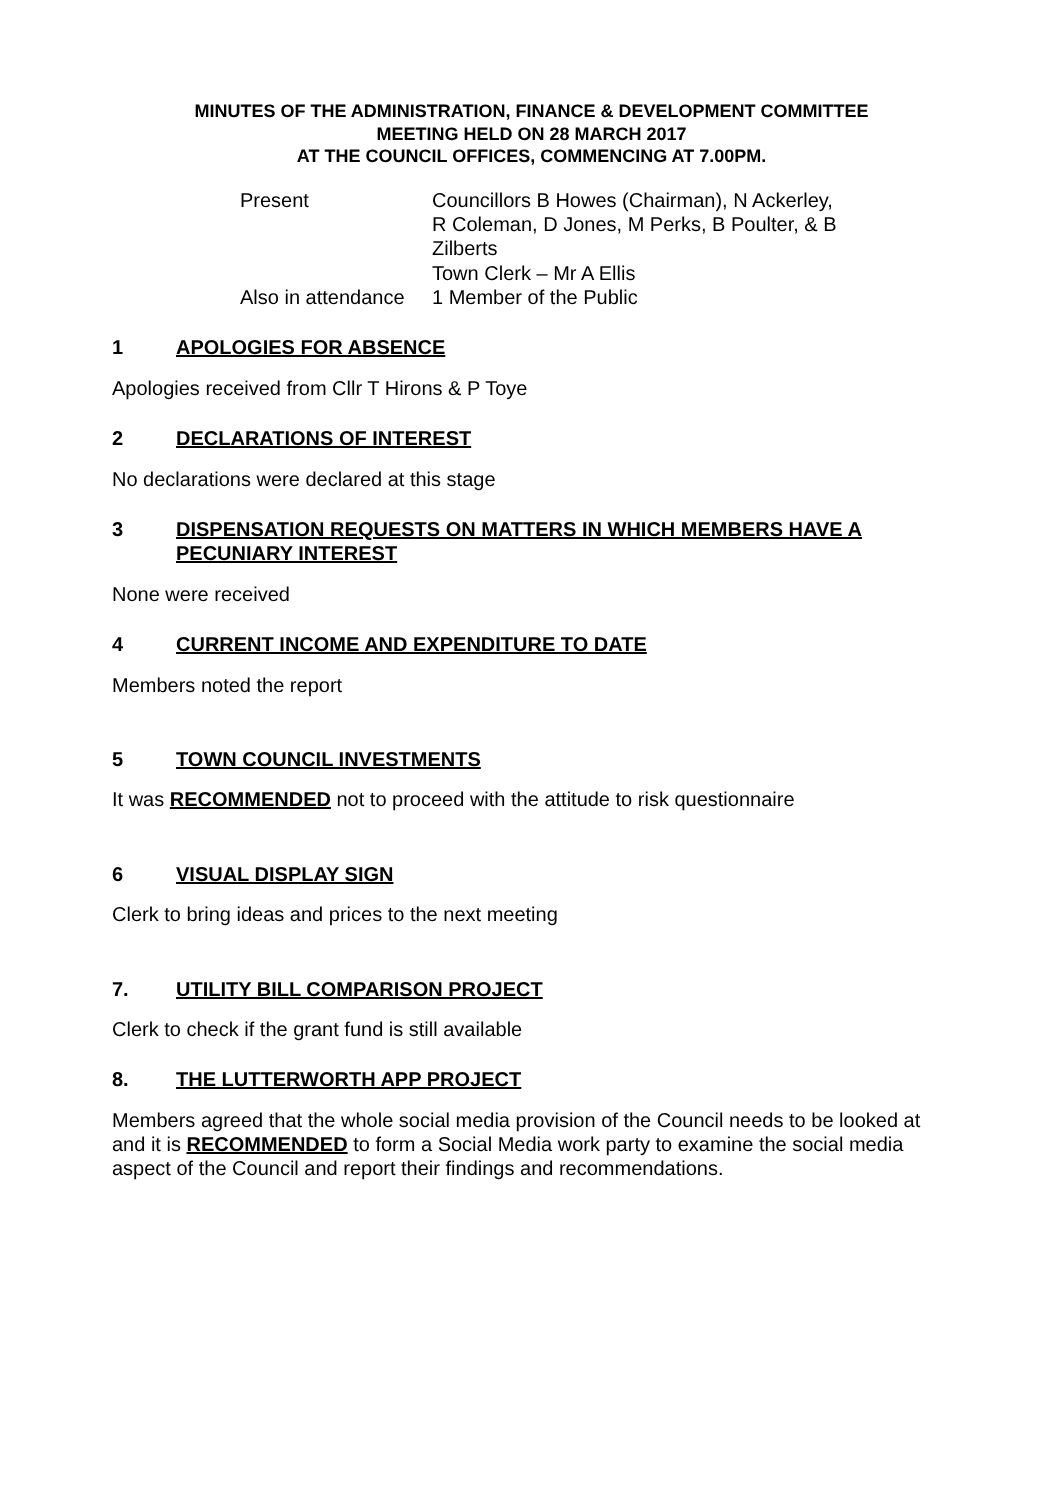MINUTES OF THE ADMINISTRATION, FINANCE & DEVELOPMENT COMMITTEE
MEETING HELD ON 28 MARCH 2017
AT THE COUNCIL OFFICES, COMMENCING AT 7.00PM.
| Present | Councillors B Howes (Chairman), N Ackerley, R Coleman, D Jones, M Perks, B Poulter, & B Zilberts Town Clerk – Mr A Ellis |
| Also in attendance | 1 Member of the Public |
1 APOLOGIES FOR ABSENCE
Apologies received from Cllr T Hirons & P Toye
2 DECLARATIONS OF INTEREST
No declarations were declared at this stage
3 DISPENSATION REQUESTS ON MATTERS IN WHICH MEMBERS HAVE A PECUNIARY INTEREST
None were received
4 CURRENT INCOME AND EXPENDITURE TO DATE
Members noted the report
5 TOWN COUNCIL INVESTMENTS
It was RECOMMENDED not to proceed with the attitude to risk questionnaire
6 VISUAL DISPLAY SIGN
Clerk to bring ideas and prices to the next meeting
7. UTILITY BILL COMPARISON PROJECT
Clerk to check if the grant fund is still available
8. THE LUTTERWORTH APP PROJECT
Members agreed that the whole social media provision of the Council needs to be looked at and it is RECOMMENDED to form a Social Media work party to examine the social media aspect of the Council and report their findings and recommendations.